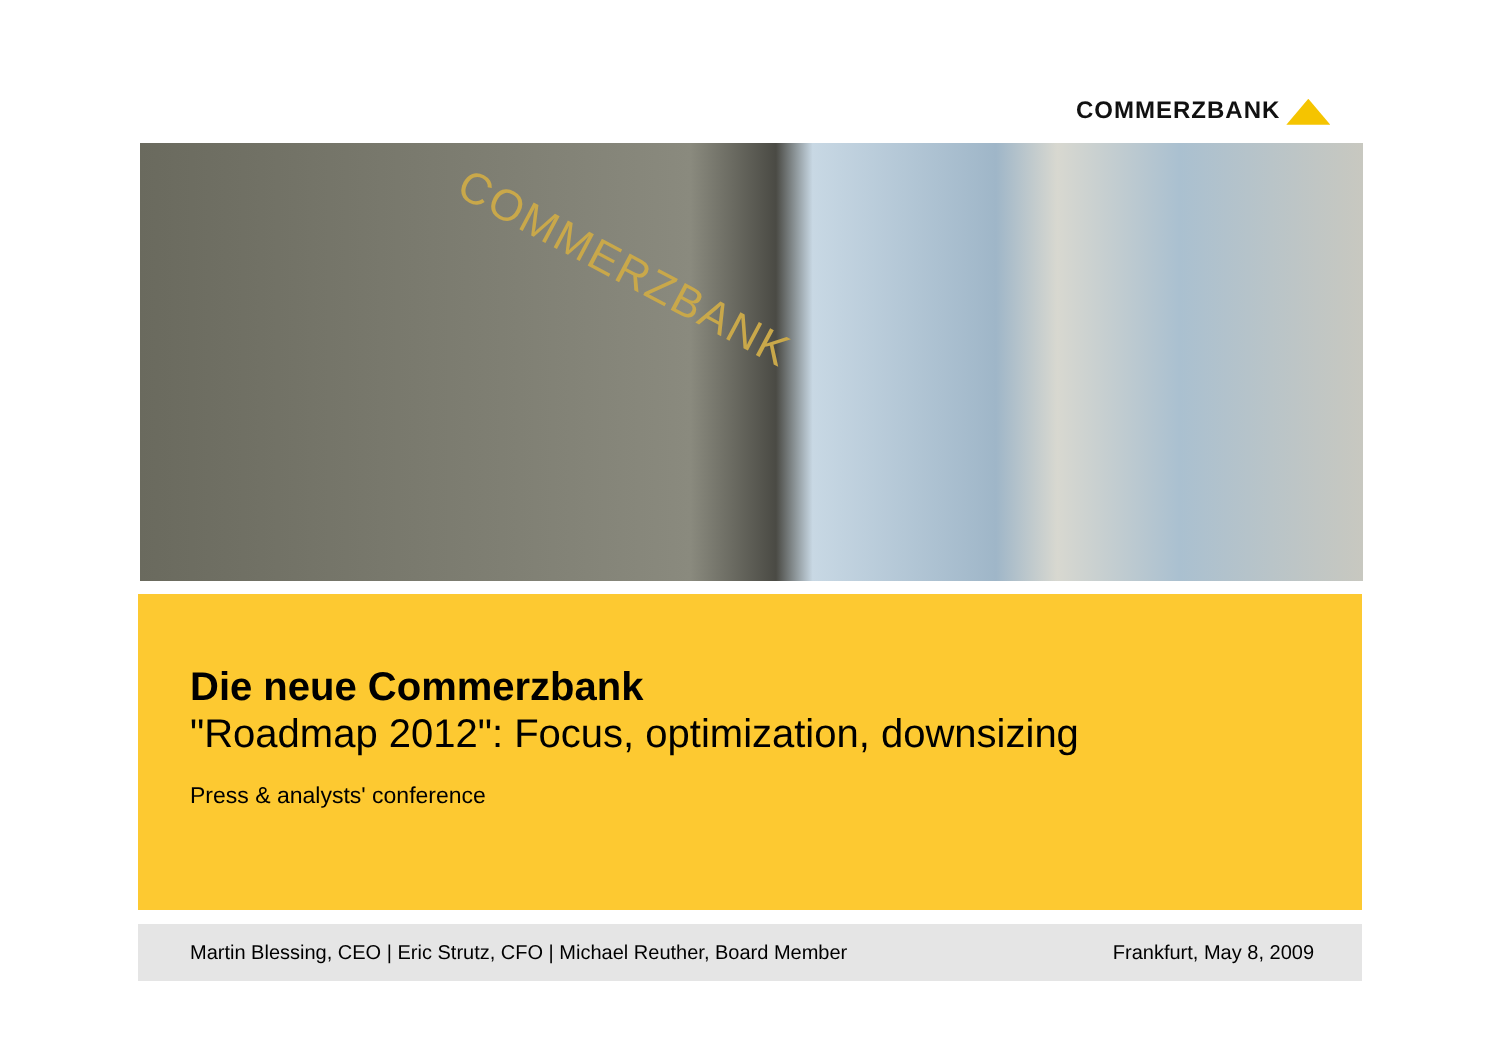COMMERZBANK
COMMERZBANK
Die neue Commerzbank
"Roadmap 2012": Focus, optimization, downsizing
Press & analysts' conference
Martin Blessing, CEO | Eric Strutz, CFO | Michael Reuther, Board Member
Frankfurt, May 8, 2009